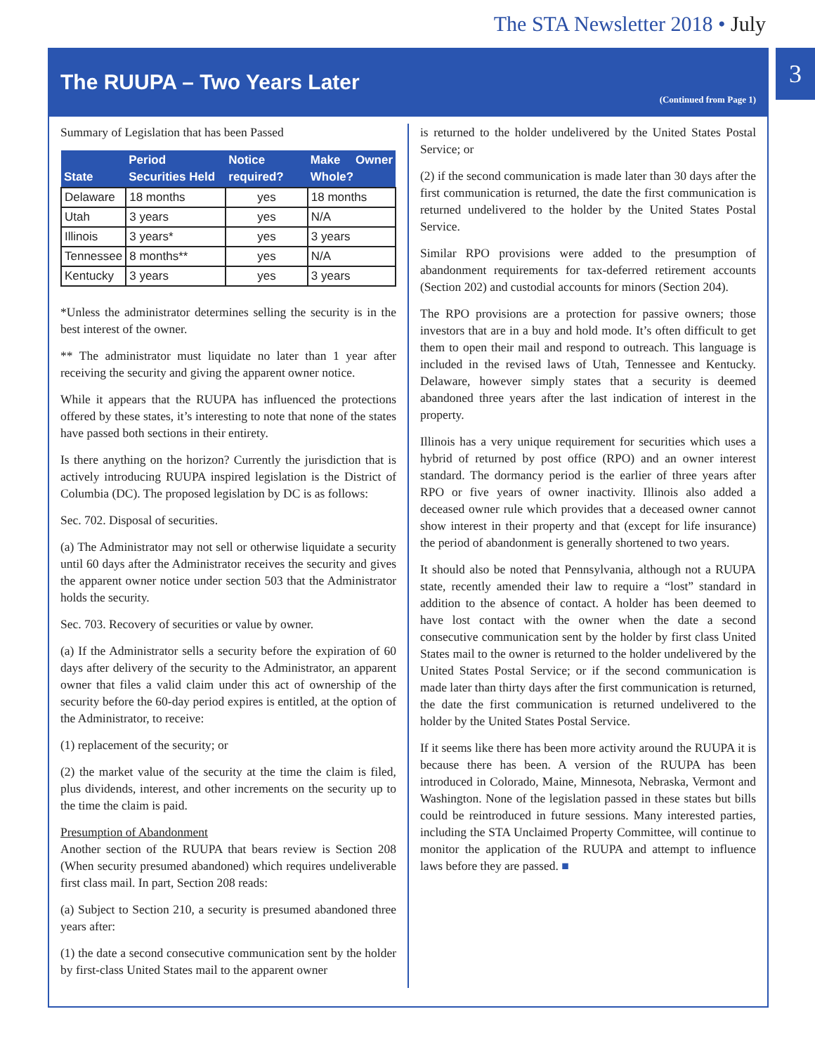The STA Newsletter 2018 • July
3
The RUUPA – Two Years Later
(Continued from Page 1)
Summary of Legislation that has been Passed
| State | Period Securities Held | Notice required? | Make Owner Whole? |
| --- | --- | --- | --- |
| Delaware | 18 months | yes | 18 months |
| Utah | 3 years | yes | N/A |
| Illinois | 3 years* | yes | 3 years |
| Tennessee | 8 months** | yes | N/A |
| Kentucky | 3 years | yes | 3 years |
*Unless the administrator determines selling the security is in the best interest of the owner.
** The administrator must liquidate no later than 1 year after receiving the security and giving the apparent owner notice.
While it appears that the RUUPA has influenced the protections offered by these states, it’s interesting to note that none of the states have passed both sections in their entirety.
Is there anything on the horizon? Currently the jurisdiction that is actively introducing RUUPA inspired legislation is the District of Columbia (DC). The proposed legislation by DC is as follows:
Sec. 702. Disposal of securities.
(a) The Administrator may not sell or otherwise liquidate a security until 60 days after the Administrator receives the security and gives the apparent owner notice under section 503 that the Administrator holds the security.
Sec. 703. Recovery of securities or value by owner.
(a) If the Administrator sells a security before the expiration of 60 days after delivery of the security to the Administrator, an apparent owner that files a valid claim under this act of ownership of the security before the 60-day period expires is entitled, at the option of the Administrator, to receive:
(1) replacement of the security; or
(2) the market value of the security at the time the claim is filed, plus dividends, interest, and other increments on the security up to the time the claim is paid.
Presumption of Abandonment
Another section of the RUUPA that bears review is Section 208 (When security presumed abandoned) which requires undeliverable first class mail. In part, Section 208 reads:
(a) Subject to Section 210, a security is presumed abandoned three years after:
(1) the date a second consecutive communication sent by the holder by first-class United States mail to the apparent owner
is returned to the holder undelivered by the United States Postal Service; or
(2) if the second communication is made later than 30 days after the first communication is returned, the date the first communication is returned undelivered to the holder by the United States Postal Service.
Similar RPO provisions were added to the presumption of abandonment requirements for tax-deferred retirement accounts (Section 202) and custodial accounts for minors (Section 204).
The RPO provisions are a protection for passive owners; those investors that are in a buy and hold mode. It’s often difficult to get them to open their mail and respond to outreach. This language is included in the revised laws of Utah, Tennessee and Kentucky. Delaware, however simply states that a security is deemed abandoned three years after the last indication of interest in the property.
Illinois has a very unique requirement for securities which uses a hybrid of returned by post office (RPO) and an owner interest standard. The dormancy period is the earlier of three years after RPO or five years of owner inactivity. Illinois also added a deceased owner rule which provides that a deceased owner cannot show interest in their property and that (except for life insurance) the period of abandonment is generally shortened to two years.
It should also be noted that Pennsylvania, although not a RUUPA state, recently amended their law to require a “lost” standard in addition to the absence of contact. A holder has been deemed to have lost contact with the owner when the date a second consecutive communication sent by the holder by first class United States mail to the owner is returned to the holder undelivered by the United States Postal Service; or if the second communication is made later than thirty days after the first communication is returned, the date the first communication is returned undelivered to the holder by the United States Postal Service.
If it seems like there has been more activity around the RUUPA it is because there has been. A version of the RUUPA has been introduced in Colorado, Maine, Minnesota, Nebraska, Vermont and Washington. None of the legislation passed in these states but bills could be reintroduced in future sessions. Many interested parties, including the STA Unclaimed Property Committee, will continue to monitor the application of the RUUPA and attempt to influence laws before they are passed. ■